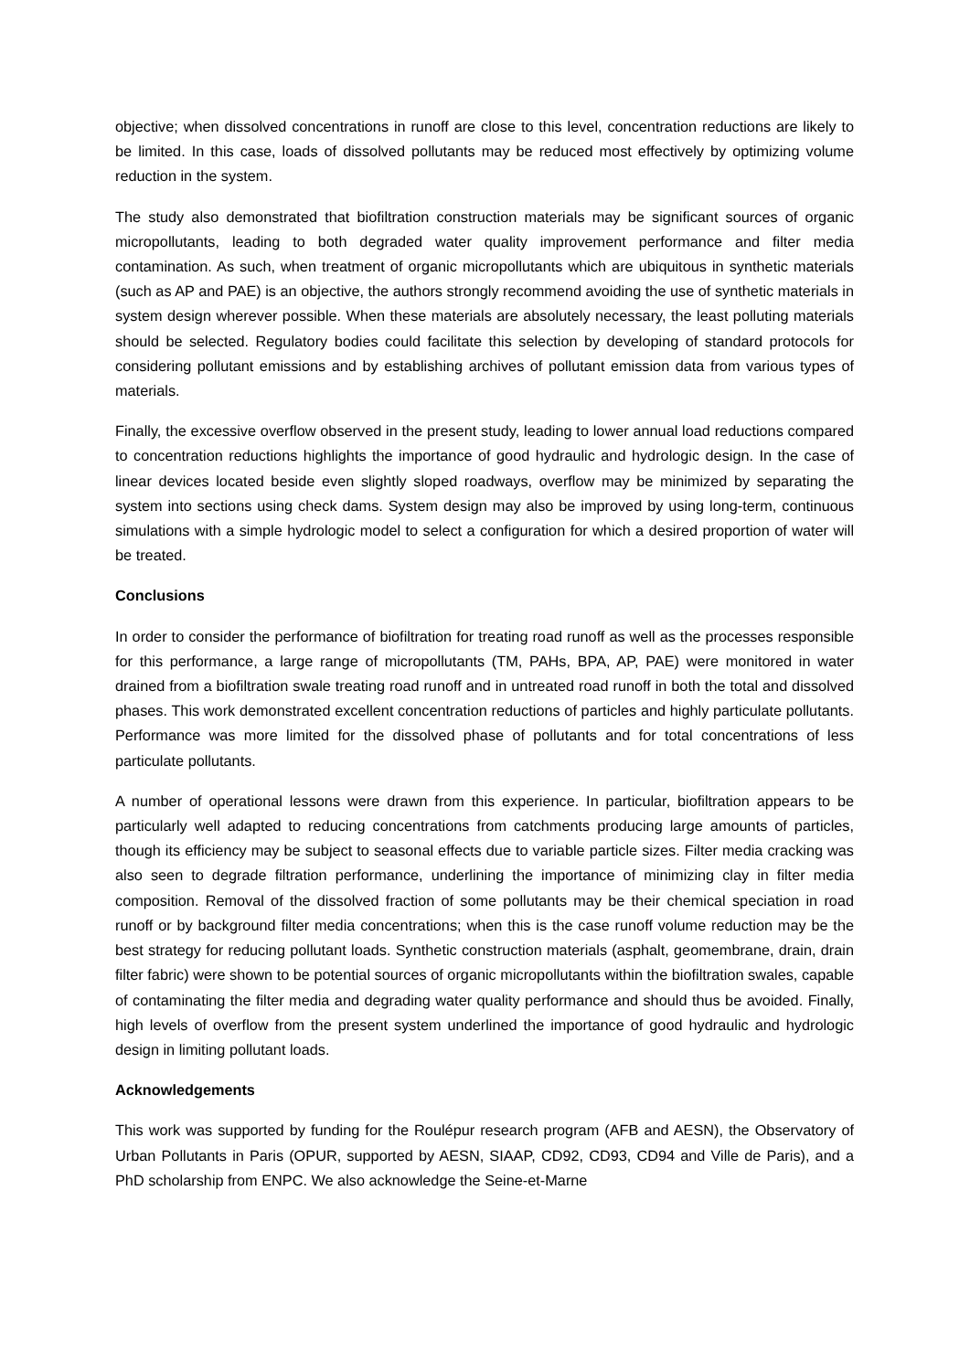objective; when dissolved concentrations in runoff are close to this level, concentration reductions are likely to be limited. In this case, loads of dissolved pollutants may be reduced most effectively by optimizing volume reduction in the system.
The study also demonstrated that biofiltration construction materials may be significant sources of organic micropollutants, leading to both degraded water quality improvement performance and filter media contamination. As such, when treatment of organic micropollutants which are ubiquitous in synthetic materials (such as AP and PAE) is an objective, the authors strongly recommend avoiding the use of synthetic materials in system design wherever possible. When these materials are absolutely necessary, the least polluting materials should be selected. Regulatory bodies could facilitate this selection by developing of standard protocols for considering pollutant emissions and by establishing archives of pollutant emission data from various types of materials.
Finally, the excessive overflow observed in the present study, leading to lower annual load reductions compared to concentration reductions highlights the importance of good hydraulic and hydrologic design. In the case of linear devices located beside even slightly sloped roadways, overflow may be minimized by separating the system into sections using check dams. System design may also be improved by using long-term, continuous simulations with a simple hydrologic model to select a configuration for which a desired proportion of water will be treated.
Conclusions
In order to consider the performance of biofiltration for treating road runoff as well as the processes responsible for this performance, a large range of micropollutants (TM, PAHs, BPA, AP, PAE) were monitored in water drained from a biofiltration swale treating road runoff and in untreated road runoff in both the total and dissolved phases. This work demonstrated excellent concentration reductions of particles and highly particulate pollutants. Performance was more limited for the dissolved phase of pollutants and for total concentrations of less particulate pollutants.
A number of operational lessons were drawn from this experience. In particular, biofiltration appears to be particularly well adapted to reducing concentrations from catchments producing large amounts of particles, though its efficiency may be subject to seasonal effects due to variable particle sizes. Filter media cracking was also seen to degrade filtration performance, underlining the importance of minimizing clay in filter media composition. Removal of the dissolved fraction of some pollutants may be their chemical speciation in road runoff or by background filter media concentrations; when this is the case runoff volume reduction may be the best strategy for reducing pollutant loads. Synthetic construction materials (asphalt, geomembrane, drain, drain filter fabric) were shown to be potential sources of organic micropollutants within the biofiltration swales, capable of contaminating the filter media and degrading water quality performance and should thus be avoided. Finally, high levels of overflow from the present system underlined the importance of good hydraulic and hydrologic design in limiting pollutant loads.
Acknowledgements
This work was supported by funding for the Roulépur research program (AFB and AESN), the Observatory of Urban Pollutants in Paris (OPUR, supported by AESN, SIAAP, CD92, CD93, CD94 and Ville de Paris), and a PhD scholarship from ENPC. We also acknowledge the Seine-et-Marne